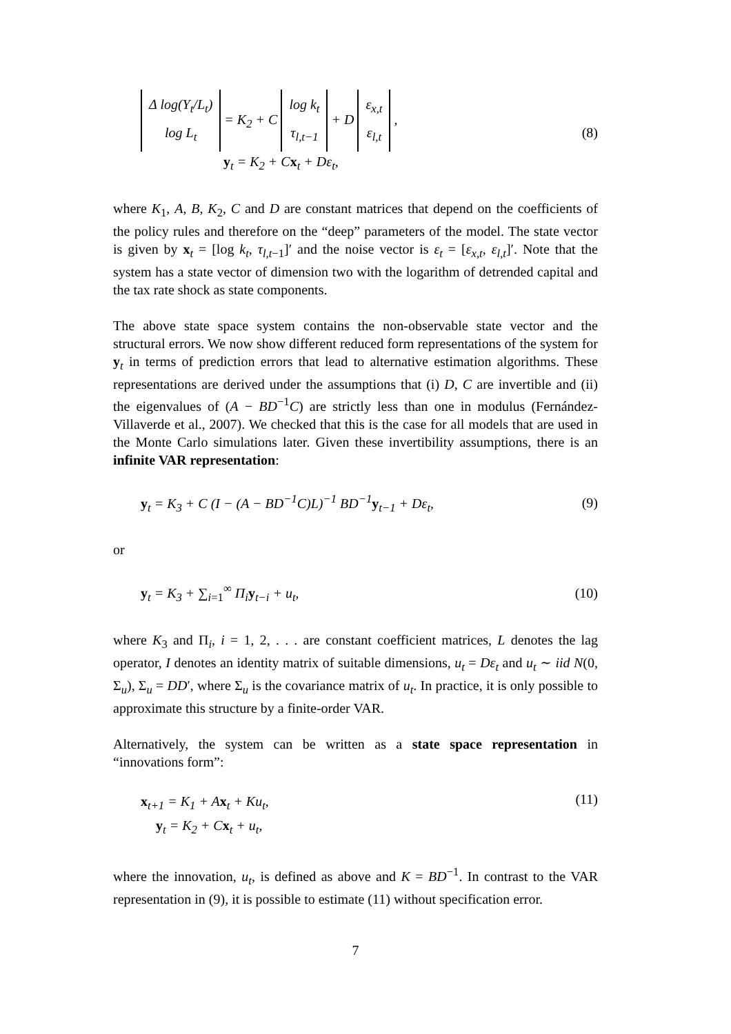Δ log(Y<sub>t</sub>/L<sub>t</sub>)
log L<sub>t</sub> = K<sub>2</sub> + C log k<sub>t</sub>
τ<sub>l,t−1</sub> + D ε<sub>x,t</sub>
ε<sub>l,t</sub> ,
y<sub>t</sub> = K<sub>2</sub> + Cx<sub>t</sub> + Dε<sub>t</sub>,
(8)
where K<sub>1</sub>, A, B, K<sub>2</sub>, C and D are constant matrices that depend on the coefficients of the policy rules and therefore on the “deep” parameters of the model. The state vector is given by x<sub>t</sub> = [log k<sub>t</sub>, τ<sub>l,t−1</sub>]′ and the noise vector is ε<sub>t</sub> = [ε<sub>x,t</sub>, ε<sub>l,t</sub>]′. Note that the system has a state vector of dimension two with the logarithm of detrended capital and the tax rate shock as state components.
The above state space system contains the non-observable state vector and the structural errors. We now show different reduced form representations of the system for y<sub>t</sub> in terms of prediction errors that lead to alternative estimation algorithms. These representations are derived under the assumptions that (i) D, C are invertible and (ii) the eigenvalues of (A − BD<sup>−1</sup>C) are strictly less than one in modulus (Fernández-Villaverde et al., 2007). We checked that this is the case for all models that are used in the Monte Carlo simulations later. Given these invertibility assumptions, there is an infinite VAR representation:
y<sub>t</sub> = K<sub>3</sub> + C (I − (A − BD<sup>−1</sup>C)L)<sup>−1</sup> BD<sup>−1</sup>y<sub>t−1</sub> + Dε<sub>t</sub>,
(9)
or
y<sub>t</sub> = K<sub>3</sub> + ∑<sub>i=1</sub><sup>∞</sup> Π<sub>i</sub>y<sub>t−i</sub> + u<sub>t</sub>,
(10)
where K<sub>3</sub> and Π<sub>i</sub>, i = 1, 2, . . . are constant coefficient matrices, L denotes the lag operator, I denotes an identity matrix of suitable dimensions, u<sub>t</sub> = Dε<sub>t</sub> and u<sub>t</sub> ∼ iid N(0, Σ<sub>u</sub>), Σ<sub>u</sub> = DD′, where Σ<sub>u</sub> is the covariance matrix of u<sub>t</sub>. In practice, it is only possible to approximate this structure by a finite-order VAR.
Alternatively, the system can be written as a state space representation in “innovations form”:
x<sub>t+1</sub> = K<sub>1</sub> + Ax<sub>t</sub> + Ku<sub>t</sub>,
y<sub>t</sub> = K<sub>2</sub> + Cx<sub>t</sub> + u<sub>t</sub>,
(11)
where the innovation, u<sub>t</sub>, is defined as above and K = BD<sup>−1</sup>. In contrast to the VAR representation in (9), it is possible to estimate (11) without specification error.
7